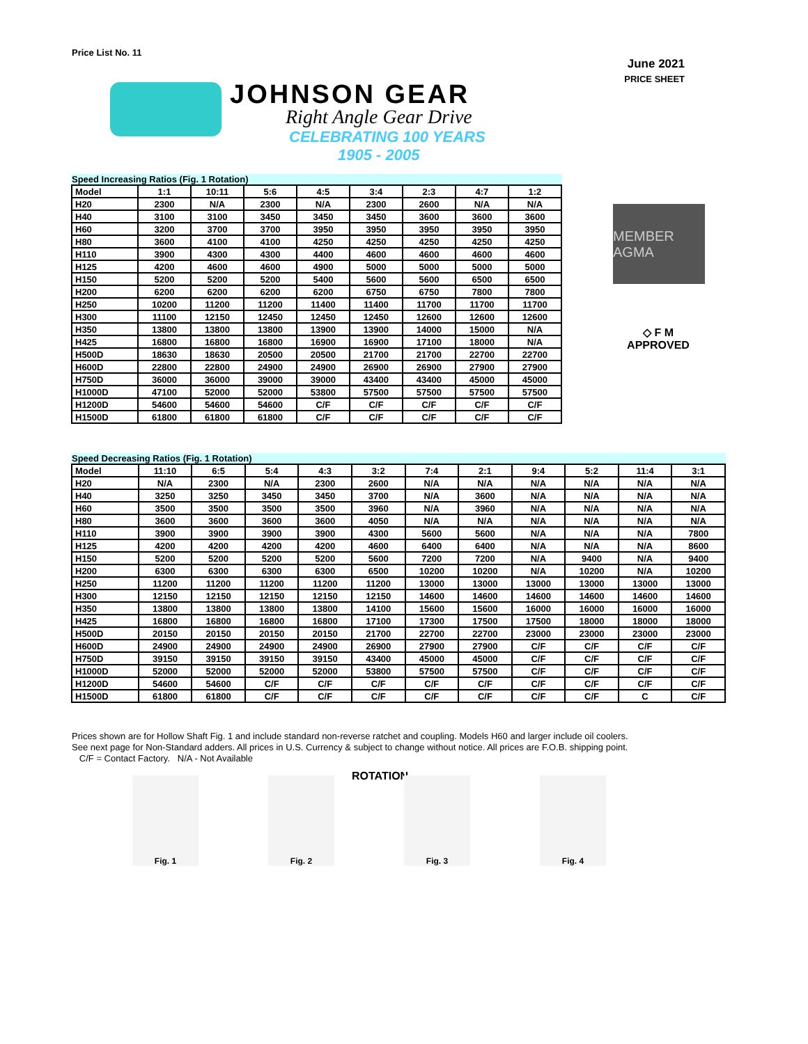Price List No. 11
June 2021
PRICE SHEET
JOHNSON GEAR
Right Angle Gear Drive
CELEBRATING 100 YEARS
1905 - 2005
MEMBER AGMA
◇ F M
APPROVED
Speed Increasing Ratios (Fig. 1 Rotation)
| Model | 1:1 | 10:11 | 5:6 | 4:5 | 3:4 | 2:3 | 4:7 | 1:2 |
| --- | --- | --- | --- | --- | --- | --- | --- | --- |
| H20 | 2300 | N/A | 2300 | N/A | 2300 | 2600 | N/A | N/A |
| H40 | 3100 | 3100 | 3450 | 3450 | 3450 | 3600 | 3600 | 3600 |
| H60 | 3200 | 3700 | 3700 | 3950 | 3950 | 3950 | 3950 | 3950 |
| H80 | 3600 | 4100 | 4100 | 4250 | 4250 | 4250 | 4250 | 4250 |
| H110 | 3900 | 4300 | 4300 | 4400 | 4600 | 4600 | 4600 | 4600 |
| H125 | 4200 | 4600 | 4600 | 4900 | 5000 | 5000 | 5000 | 5000 |
| H150 | 5200 | 5200 | 5200 | 5400 | 5600 | 5600 | 6500 | 6500 |
| H200 | 6200 | 6200 | 6200 | 6200 | 6750 | 6750 | 7800 | 7800 |
| H250 | 10200 | 11200 | 11200 | 11400 | 11400 | 11700 | 11700 | 11700 |
| H300 | 11100 | 12150 | 12450 | 12450 | 12450 | 12600 | 12600 | 12600 |
| H350 | 13800 | 13800 | 13800 | 13900 | 13900 | 14000 | 15000 | N/A |
| H425 | 16800 | 16800 | 16800 | 16900 | 16900 | 17100 | 18000 | N/A |
| H500D | 18630 | 18630 | 20500 | 20500 | 21700 | 21700 | 22700 | 22700 |
| H600D | 22800 | 22800 | 24900 | 24900 | 26900 | 26900 | 27900 | 27900 |
| H750D | 36000 | 36000 | 39000 | 39000 | 43400 | 43400 | 45000 | 45000 |
| H1000D | 47100 | 52000 | 52000 | 53800 | 57500 | 57500 | 57500 | 57500 |
| H1200D | 54600 | 54600 | 54600 | C/F | C/F | C/F | C/F | C/F |
| H1500D | 61800 | 61800 | 61800 | C/F | C/F | C/F | C/F | C/F |
Speed Decreasing Ratios (Fig. 1 Rotation)
| Model | 11:10 | 6:5 | 5:4 | 4:3 | 3:2 | 7:4 | 2:1 | 9:4 | 5:2 | 11:4 | 3:1 |
| --- | --- | --- | --- | --- | --- | --- | --- | --- | --- | --- | --- |
| H20 | N/A | 2300 | N/A | 2300 | 2600 | N/A | N/A | N/A | N/A | N/A | N/A |
| H40 | 3250 | 3250 | 3450 | 3450 | 3700 | N/A | 3600 | N/A | N/A | N/A | N/A |
| H60 | 3500 | 3500 | 3500 | 3500 | 3960 | N/A | 3960 | N/A | N/A | N/A | N/A |
| H80 | 3600 | 3600 | 3600 | 3600 | 4050 | N/A | N/A | N/A | N/A | N/A | N/A |
| H110 | 3900 | 3900 | 3900 | 3900 | 4300 | 5600 | 5600 | N/A | N/A | N/A | 7800 |
| H125 | 4200 | 4200 | 4200 | 4200 | 4600 | 6400 | 6400 | N/A | N/A | N/A | 8600 |
| H150 | 5200 | 5200 | 5200 | 5200 | 5600 | 7200 | 7200 | N/A | 9400 | N/A | 9400 |
| H200 | 6300 | 6300 | 6300 | 6300 | 6500 | 10200 | 10200 | N/A | 10200 | N/A | 10200 |
| H250 | 11200 | 11200 | 11200 | 11200 | 11200 | 13000 | 13000 | 13000 | 13000 | 13000 | 13000 |
| H300 | 12150 | 12150 | 12150 | 12150 | 12150 | 14600 | 14600 | 14600 | 14600 | 14600 | 14600 |
| H350 | 13800 | 13800 | 13800 | 13800 | 14100 | 15600 | 15600 | 16000 | 16000 | 16000 | 16000 |
| H425 | 16800 | 16800 | 16800 | 16800 | 17100 | 17300 | 17500 | 17500 | 18000 | 18000 | 18000 |
| H500D | 20150 | 20150 | 20150 | 20150 | 21700 | 22700 | 22700 | 23000 | 23000 | 23000 | 23000 |
| H600D | 24900 | 24900 | 24900 | 24900 | 26900 | 27900 | 27900 | C/F | C/F | C/F | C/F |
| H750D | 39150 | 39150 | 39150 | 39150 | 43400 | 45000 | 45000 | C/F | C/F | C/F | C/F |
| H1000D | 52000 | 52000 | 52000 | 52000 | 53800 | 57500 | 57500 | C/F | C/F | C/F | C/F |
| H1200D | 54600 | 54600 | C/F | C/F | C/F | C/F | C/F | C/F | C/F | C/F | C/F |
| H1500D | 61800 | 61800 | C/F | C/F | C/F | C/F | C/F | C/F | C/F | C | C/F |
Prices shown are for Hollow Shaft Fig. 1 and include standard non-reverse ratchet and coupling. Models H60 and larger include oil coolers.
See next page for Non-Standard adders. All prices in U.S. Currency & subject to change without notice. All prices are F.O.B. shipping point.
C/F = Contact Factory. N/A - Not Available
ROTATION
Fig. 1 Fig. 2 Fig. 3 Fig. 4